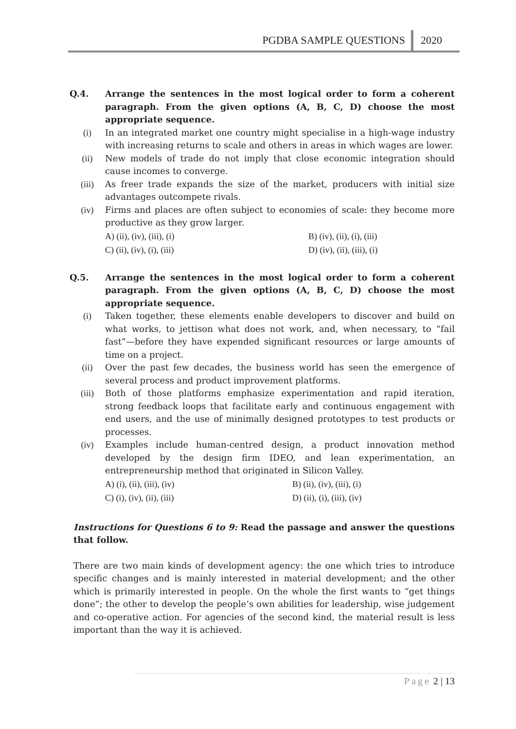PGDBA SAMPLE QUESTIONS 2020
Q.4. Arrange the sentences in the most logical order to form a coherent paragraph. From the given options (A, B, C, D) choose the most appropriate sequence.
(i) In an integrated market one country might specialise in a high-wage industry with increasing returns to scale and others in areas in which wages are lower.
(ii) New models of trade do not imply that close economic integration should cause incomes to converge.
(iii) As freer trade expands the size of the market, producers with initial size advantages outcompete rivals.
(iv) Firms and places are often subject to economies of scale: they become more productive as they grow larger.
A) (ii), (iv), (iii), (i)
B) (iv), (ii), (i), (iii)
C) (ii), (iv), (i), (iii)
D) (iv), (ii), (iii), (i)
Q.5. Arrange the sentences in the most logical order to form a coherent paragraph. From the given options (A, B, C, D) choose the most appropriate sequence.
(i) Taken together, these elements enable developers to discover and build on what works, to jettison what does not work, and, when necessary, to “fail fast”—before they have expended significant resources or large amounts of time on a project.
(ii) Over the past few decades, the business world has seen the emergence of several process and product improvement platforms.
(iii) Both of those platforms emphasize experimentation and rapid iteration, strong feedback loops that facilitate early and continuous engagement with end users, and the use of minimally designed prototypes to test products or processes.
(iv) Examples include human-centred design, a product innovation method developed by the design firm IDEO, and lean experimentation, an entrepreneurship method that originated in Silicon Valley.
A) (i), (ii), (iii), (iv)
B) (ii), (iv), (iii), (i)
C) (i), (iv), (ii), (iii)
D) (ii), (i), (iii), (iv)
Instructions for Questions 6 to 9: Read the passage and answer the questions that follow.
There are two main kinds of development agency: the one which tries to introduce specific changes and is mainly interested in material development; and the other which is primarily interested in people. On the whole the first wants to “get things done”; the other to develop the people’s own abilities for leadership, wise judgement and co-operative action. For agencies of the second kind, the material result is less important than the way it is achieved.
Page 2 | 13